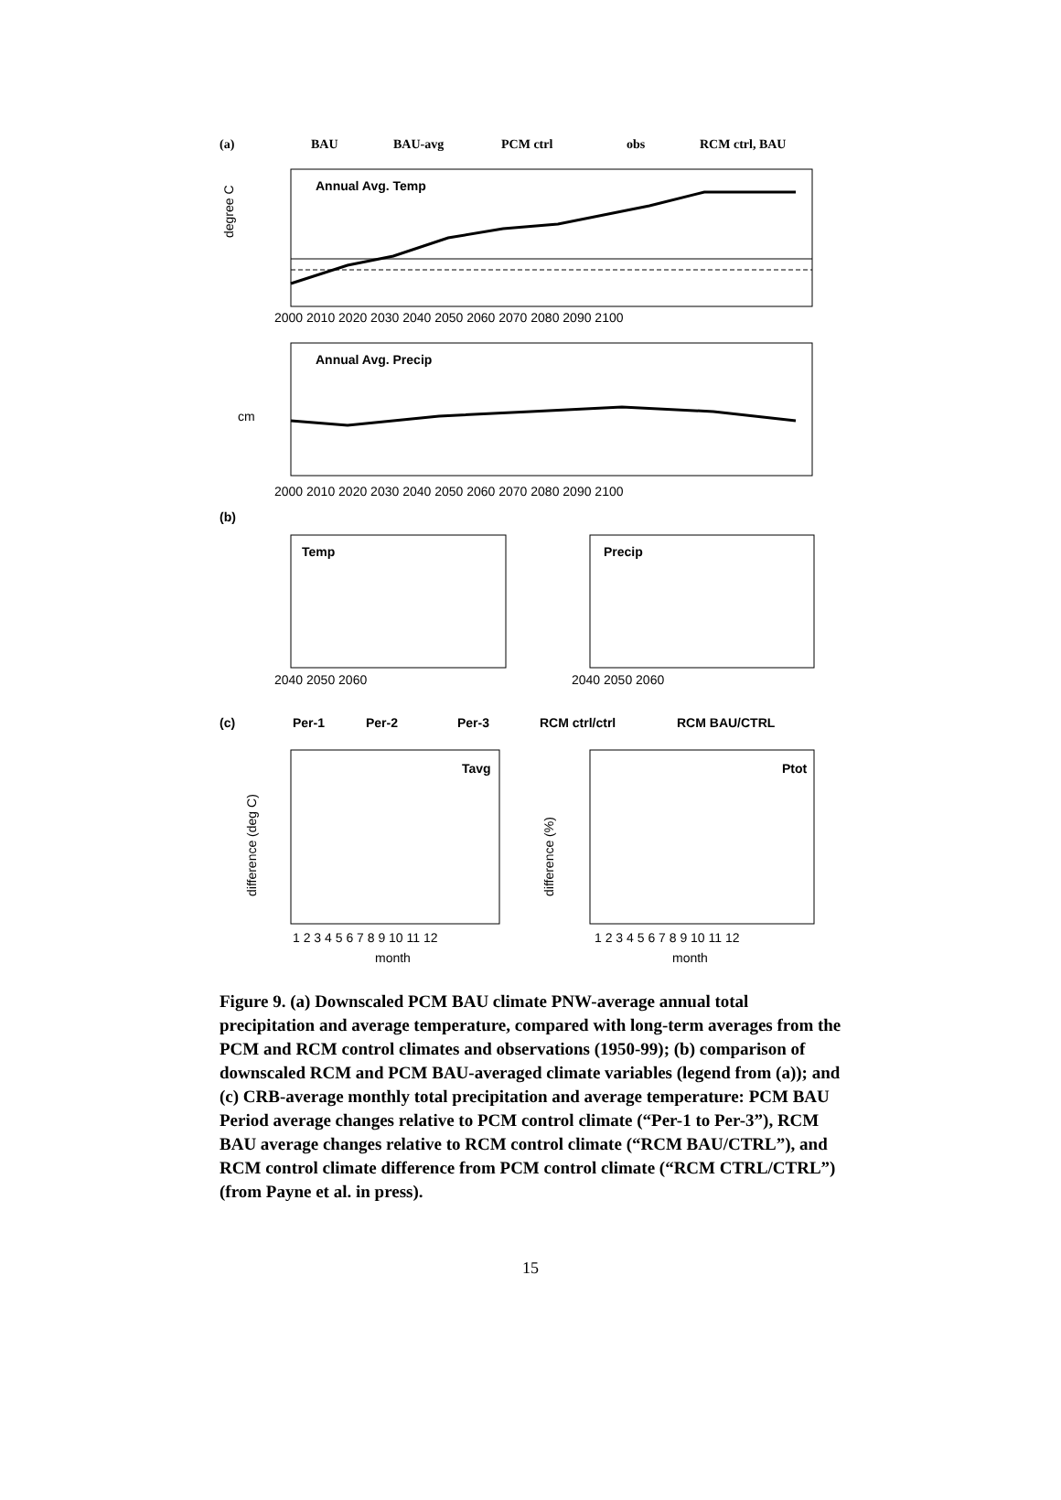(a)
BAU
BAU-avg
PCM ctrl
obs
RCM ctrl, BAU
Annual Avg. Temp
degree C
2000 2010 2020 2030 2040 2050 2060 2070 2080 2090 2100
Annual Avg. Precip
cm
2000 2010 2020 2030 2040 2050 2060 2070 2080 2090 2100
(b)
Temp
2040 2050 2060
Precip
2040 2050 2060
(c)
Per-1
Per-2
Per-3
RCM ctrl/ctrl
RCM BAU/CTRL
Tavg
difference (deg C)
1 2 3 4 5 6 7 8 9 10 11 12
month
Ptot
difference (%)
1 2 3 4 5 6 7 8 9 10 11 12
month
Figure 9. (a) Downscaled PCM BAU climate PNW-average annual total precipitation and average temperature, compared with long-term averages from the PCM and RCM control climates and observations (1950-99); (b) comparison of downscaled RCM and PCM BAU-averaged climate variables (legend from (a)); and (c) CRB-average monthly total precipitation and average temperature: PCM BAU Period average changes relative to PCM control climate (“Per-1 to Per-3”), RCM BAU average changes relative to RCM control climate (“RCM BAU/CTRL”), and RCM control climate difference from PCM control climate (“RCM CTRL/CTRL”) (from Payne et al. in press).
15